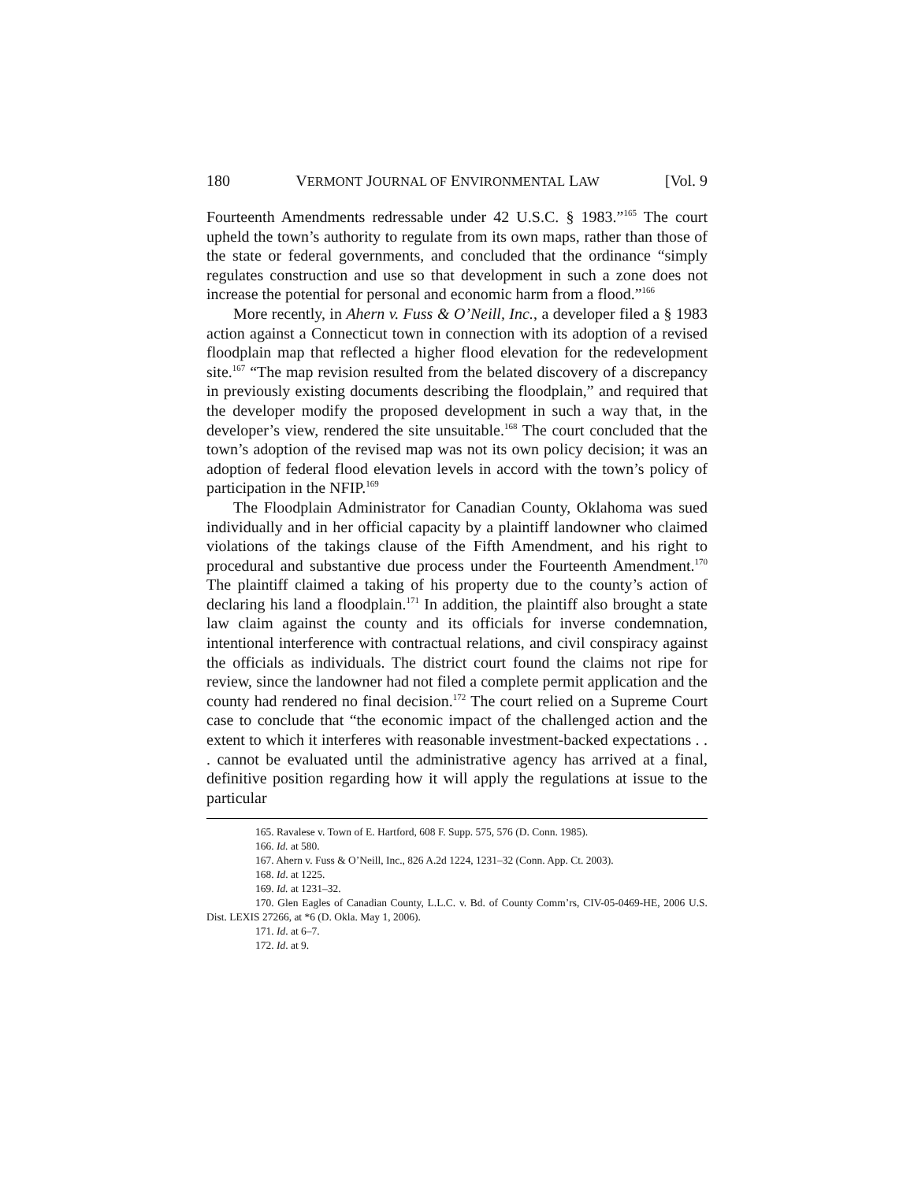180 VERMONT JOURNAL OF ENVIRONMENTAL LAW [Vol. 9
Fourteenth Amendments redressable under 42 U.S.C. § 1983.”<sup>165</sup> The court upheld the town’s authority to regulate from its own maps, rather than those of the state or federal governments, and concluded that the ordinance “simply regulates construction and use so that development in such a zone does not increase the potential for personal and economic harm from a flood.”<sup>166</sup>
More recently, in Ahern v. Fuss & O’Neill, Inc., a developer filed a § 1983 action against a Connecticut town in connection with its adoption of a revised floodplain map that reflected a higher flood elevation for the redevelopment site.<sup>167</sup> “The map revision resulted from the belated discovery of a discrepancy in previously existing documents describing the floodplain,” and required that the developer modify the proposed development in such a way that, in the developer’s view, rendered the site unsuitable.<sup>168</sup> The court concluded that the town’s adoption of the revised map was not its own policy decision; it was an adoption of federal flood elevation levels in accord with the town’s policy of participation in the NFIP.<sup>169</sup>
The Floodplain Administrator for Canadian County, Oklahoma was sued individually and in her official capacity by a plaintiff landowner who claimed violations of the takings clause of the Fifth Amendment, and his right to procedural and substantive due process under the Fourteenth Amendment.<sup>170</sup> The plaintiff claimed a taking of his property due to the county’s action of declaring his land a floodplain.<sup>171</sup> In addition, the plaintiff also brought a state law claim against the county and its officials for inverse condemnation, intentional interference with contractual relations, and civil conspiracy against the officials as individuals. The district court found the claims not ripe for review, since the landowner had not filed a complete permit application and the county had rendered no final decision.<sup>172</sup> The court relied on a Supreme Court case to conclude that “the economic impact of the challenged action and the extent to which it interferes with reasonable investment-backed expectations . . . cannot be evaluated until the administrative agency has arrived at a final, definitive position regarding how it will apply the regulations at issue to the particular
165. Ravalese v. Town of E. Hartford, 608 F. Supp. 575, 576 (D. Conn. 1985).
166. Id. at 580.
167. Ahern v. Fuss & O’Neill, Inc., 826 A.2d 1224, 1231–32 (Conn. App. Ct. 2003).
168. Id. at 1225.
169. Id. at 1231–32.
170. Glen Eagles of Canadian County, L.L.C. v. Bd. of County Comm’rs, CIV-05-0469-HE, 2006 U.S. Dist. LEXIS 27266, at *6 (D. Okla. May 1, 2006).
171. Id. at 6–7.
172. Id. at 9.